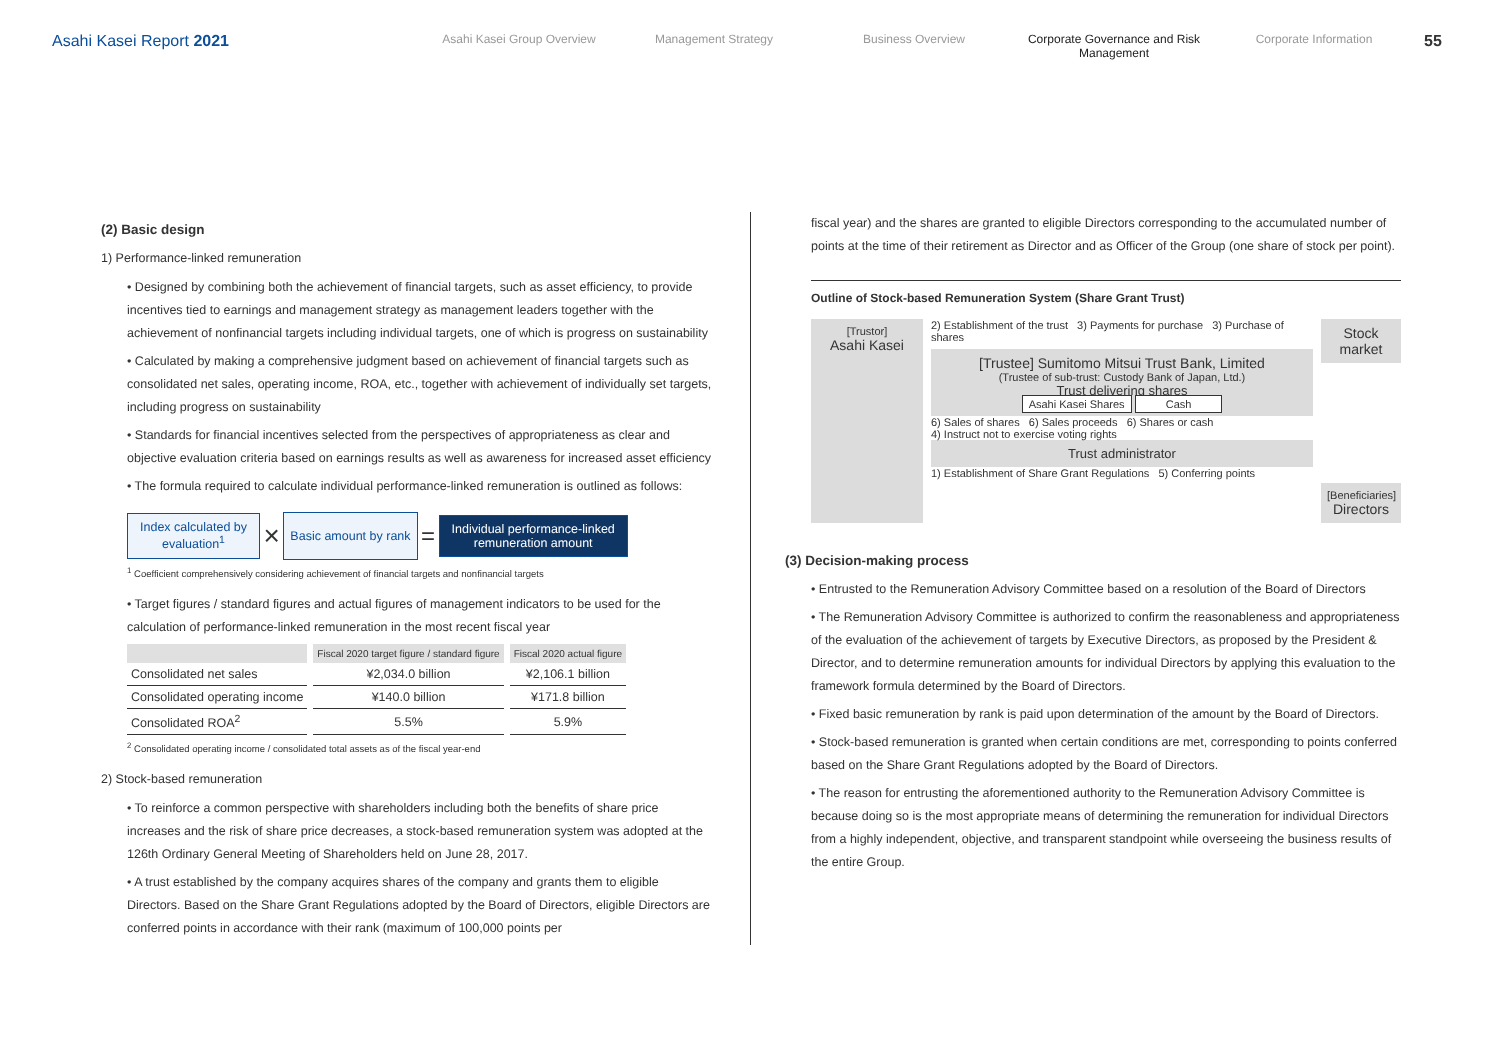Asahi Kasei Report 2021
Asahi Kasei Group Overview Management Strategy Business Overview Corporate Governance and Risk Management
Corporate Information
55
(2) Basic design
1) Performance-linked remuneration
• Designed by combining both the achievement of financial targets, such as asset efficiency, to provide incentives tied to earnings and management strategy as management leaders together with the achievement of nonfinancial targets including individual targets, one of which is progress on sustainability
• Calculated by making a comprehensive judgment based on achievement of financial targets such as consolidated net sales, operating income, ROA, etc., together with achievement of individually set targets, including progress on sustainability
• Standards for financial incentives selected from the perspectives of appropriateness as clear and objective evaluation criteria based on earnings results as well as awareness for increased asset efficiency
• The formula required to calculate individual performance-linked remuneration is outlined as follows:
Index calculated by
evaluation<sup>1</sup> × Basic amount by rank = Individual performance-linked
remuneration amount
<sup>1</sup> Coefficient comprehensively considering achievement of financial targets and nonfinancial targets
• Target figures / standard figures and actual figures of management indicators to be used for the calculation of performance-linked remuneration in the most recent fiscal year
| | Fiscal 2020 target figure / standard figure | Fiscal 2020 actual figure |
| --- | --- | --- |
| Consolidated net sales | ¥2,034.0 billion | ¥2,106.1 billion |
| Consolidated operating income | ¥140.0 billion | ¥171.8 billion |
| Consolidated ROA<sup>2</sup> | 5.5% | 5.9% |
<sup>2</sup> Consolidated operating income / consolidated total assets as of the fiscal year-end
2) Stock-based remuneration
• To reinforce a common perspective with shareholders including both the benefits of share price increases and the risk of share price decreases, a stock-based remuneration system was adopted at the 126th Ordinary General Meeting of Shareholders held on June 28, 2017.
• A trust established by the company acquires shares of the company and grants them to eligible Directors. Based on the Share Grant Regulations adopted by the Board of Directors, eligible Directors are conferred points in accordance with their rank (maximum of 100,000 points per
fiscal year) and the shares are granted to eligible Directors corresponding to the accumulated number of points at the time of their retirement as Director and as Officer of the Group (one share of stock per point).
Outline of Stock-based Remuneration System (Share Grant Trust)
[Trustor]
Asahi Kasei
2) Establishment of the trust 3) Payments for purchase 3) Purchase of shares
[Trustee] Sumitomo Mitsui Trust Bank, Limited
(Trustee of sub-trust: Custody Bank of Japan, Ltd.)
Trust delivering shares
Asahi Kasei Shares Cash
6) Sales of shares 6) Sales proceeds 6) Shares or cash
4) Instruct not to exercise voting rights
Trust administrator
1) Establishment of Share Grant Regulations 5) Conferring points
Stock market
[Beneficiaries]
Directors
(3) Decision-making process
• Entrusted to the Remuneration Advisory Committee based on a resolution of the Board of Directors
• The Remuneration Advisory Committee is authorized to confirm the reasonableness and appropriateness of the evaluation of the achievement of targets by Executive Directors, as proposed by the President & Director, and to determine remuneration amounts for individual Directors by applying this evaluation to the framework formula determined by the Board of Directors.
• Fixed basic remuneration by rank is paid upon determination of the amount by the Board of Directors.
• Stock-based remuneration is granted when certain conditions are met, corresponding to points conferred based on the Share Grant Regulations adopted by the Board of Directors.
• The reason for entrusting the aforementioned authority to the Remuneration Advisory Committee is because doing so is the most appropriate means of determining the remuneration for individual Directors from a highly independent, objective, and transparent standpoint while overseeing the business results of the entire Group.